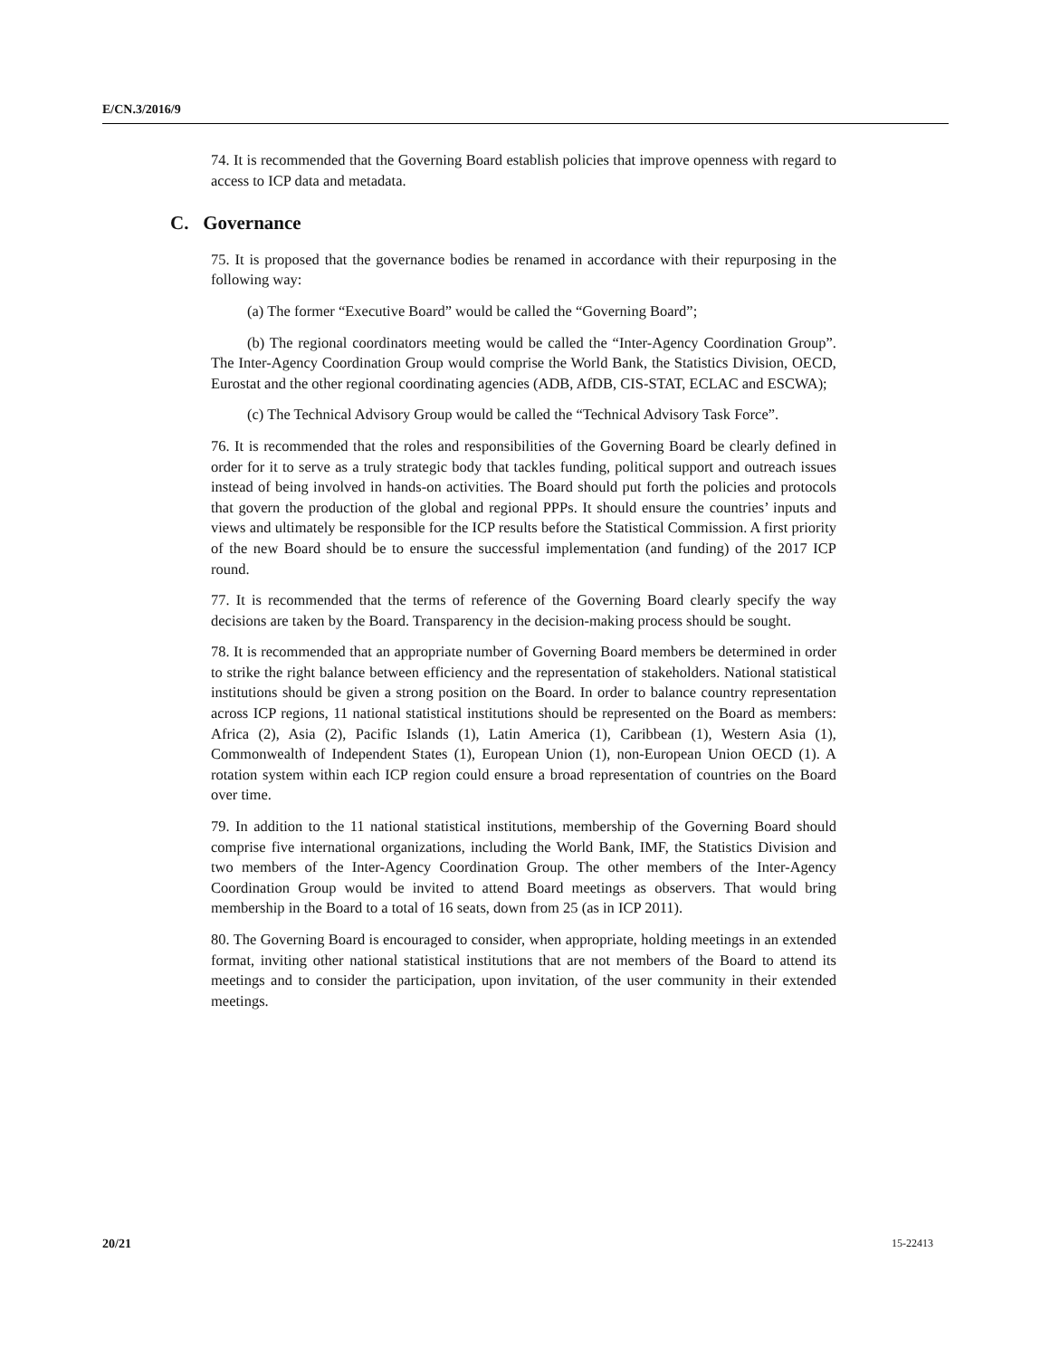E/CN.3/2016/9
74. It is recommended that the Governing Board establish policies that improve openness with regard to access to ICP data and metadata.
C. Governance
75. It is proposed that the governance bodies be renamed in accordance with their repurposing in the following way:
(a) The former “Executive Board” would be called the “Governing Board”;
(b) The regional coordinators meeting would be called the “Inter-Agency Coordination Group”. The Inter-Agency Coordination Group would comprise the World Bank, the Statistics Division, OECD, Eurostat and the other regional coordinating agencies (ADB, AfDB, CIS-STAT, ECLAC and ESCWA);
(c) The Technical Advisory Group would be called the “Technical Advisory Task Force”.
76. It is recommended that the roles and responsibilities of the Governing Board be clearly defined in order for it to serve as a truly strategic body that tackles funding, political support and outreach issues instead of being involved in hands-on activities. The Board should put forth the policies and protocols that govern the production of the global and regional PPPs. It should ensure the countries’ inputs and views and ultimately be responsible for the ICP results before the Statistical Commission. A first priority of the new Board should be to ensure the successful implementation (and funding) of the 2017 ICP round.
77. It is recommended that the terms of reference of the Governing Board clearly specify the way decisions are taken by the Board. Transparency in the decision-making process should be sought.
78. It is recommended that an appropriate number of Governing Board members be determined in order to strike the right balance between efficiency and the representation of stakeholders. National statistical institutions should be given a strong position on the Board. In order to balance country representation across ICP regions, 11 national statistical institutions should be represented on the Board as members: Africa (2), Asia (2), Pacific Islands (1), Latin America (1), Caribbean (1), Western Asia (1), Commonwealth of Independent States (1), European Union (1), non-European Union OECD (1). A rotation system within each ICP region could ensure a broad representation of countries on the Board over time.
79. In addition to the 11 national statistical institutions, membership of the Governing Board should comprise five international organizations, including the World Bank, IMF, the Statistics Division and two members of the Inter-Agency Coordination Group. The other members of the Inter-Agency Coordination Group would be invited to attend Board meetings as observers. That would bring membership in the Board to a total of 16 seats, down from 25 (as in ICP 2011).
80. The Governing Board is encouraged to consider, when appropriate, holding meetings in an extended format, inviting other national statistical institutions that are not members of the Board to attend its meetings and to consider the participation, upon invitation, of the user community in their extended meetings.
20/21 15-22413